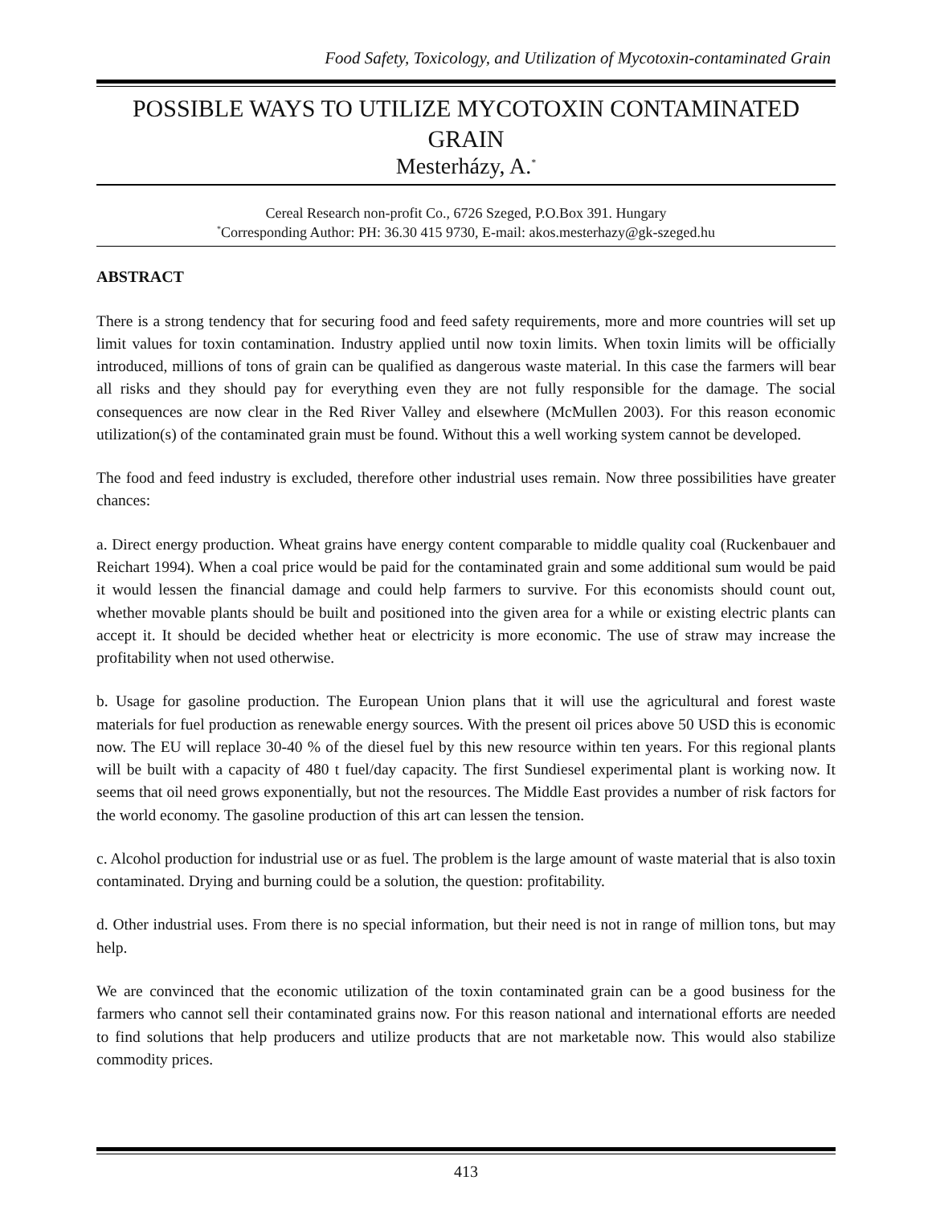Food Safety, Toxicology, and Utilization of Mycotoxin-contaminated Grain
POSSIBLE WAYS TO UTILIZE MYCOTOXIN CONTAMINATED GRAIN
Mesterházy, A.<sup>*</sup>
Cereal Research non-profit Co., 6726 Szeged, P.O.Box 391. Hungary
<sup>*</sup> Corresponding Author: PH: 36.30 415 9730, E-mail: akos.mesterhazy@gk-szeged.hu
ABSTRACT
There is a strong tendency that for securing food and feed safety requirements, more and more countries will set up limit values for toxin contamination. Industry applied until now toxin limits. When toxin limits will be officially introduced, millions of tons of grain can be qualified as dangerous waste material. In this case the farmers will bear all risks and they should pay for everything even they are not fully responsible for the damage. The social consequences are now clear in the Red River Valley and elsewhere (McMullen 2003). For this reason economic utilization(s) of the contaminated grain must be found. Without this a well working system cannot be developed.
The food and feed industry is excluded, therefore other industrial uses remain. Now three possibilities have greater chances:
a. Direct energy production. Wheat grains have energy content comparable to middle quality coal (Ruckenbauer and Reichart 1994). When a coal price would be paid for the contaminated grain and some additional sum would be paid it would lessen the financial damage and could help farmers to survive. For this economists should count out, whether movable plants should be built and positioned into the given area for a while or existing electric plants can accept it. It should be decided whether heat or electricity is more economic. The use of straw may increase the profitability when not used otherwise.
b. Usage for gasoline production. The European Union plans that it will use the agricultural and forest waste materials for fuel production as renewable energy sources. With the present oil prices above 50 USD this is economic now. The EU will replace 30-40 % of the diesel fuel by this new resource within ten years. For this regional plants will be built with a capacity of 480 t fuel/day capacity. The first Sundiesel experimental plant is working now. It seems that oil need grows exponentially, but not the resources. The Middle East provides a number of risk factors for the world economy. The gasoline production of this art can lessen the tension.
c. Alcohol production for industrial use or as fuel. The problem is the large amount of waste material that is also toxin contaminated. Drying and burning could be a solution, the question: profitability.
d. Other industrial uses. From there is no special information, but their need is not in range of million tons, but may help.
We are convinced that the economic utilization of the toxin contaminated grain can be a good business for the farmers who cannot sell their contaminated grains now. For this reason national and international efforts are needed to find solutions that help producers and utilize products that are not marketable now. This would also stabilize commodity prices.
413